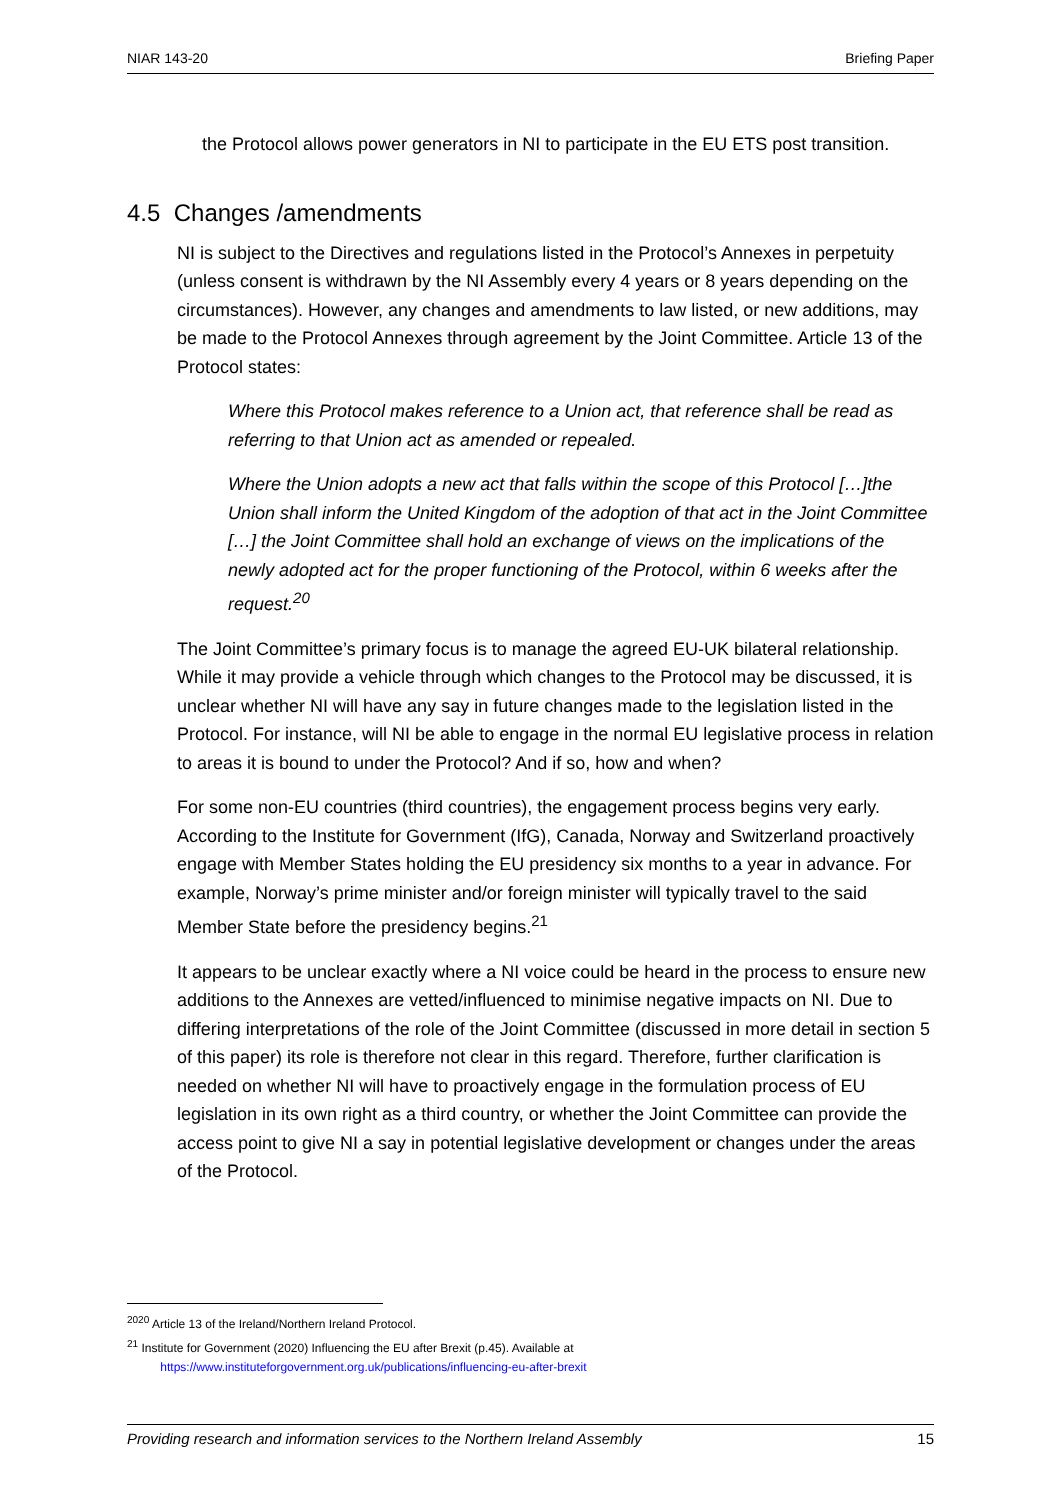NIAR 143-20 Briefing Paper
the Protocol allows power generators in NI to participate in the EU ETS post transition.
4.5 Changes /amendments
NI is subject to the Directives and regulations listed in the Protocol’s Annexes in perpetuity (unless consent is withdrawn by the NI Assembly every 4 years or 8 years depending on the circumstances). However, any changes and amendments to law listed, or new additions, may be made to the Protocol Annexes through agreement by the Joint Committee. Article 13 of the Protocol states:
Where this Protocol makes reference to a Union act, that reference shall be read as referring to that Union act as amended or repealed.
Where the Union adopts a new act that falls within the scope of this Protocol […]the Union shall inform the United Kingdom of the adoption of that act in the Joint Committee […] the Joint Committee shall hold an exchange of views on the implications of the newly adopted act for the proper functioning of the Protocol, within 6 weeks after the request.<sup>20</sup>
The Joint Committee’s primary focus is to manage the agreed EU-UK bilateral relationship. While it may provide a vehicle through which changes to the Protocol may be discussed, it is unclear whether NI will have any say in future changes made to the legislation listed in the Protocol. For instance, will NI be able to engage in the normal EU legislative process in relation to areas it is bound to under the Protocol? And if so, how and when?
For some non-EU countries (third countries), the engagement process begins very early. According to the Institute for Government (IfG), Canada, Norway and Switzerland proactively engage with Member States holding the EU presidency six months to a year in advance. For example, Norway’s prime minister and/or foreign minister will typically travel to the said Member State before the presidency begins.<sup>21</sup>
It appears to be unclear exactly where a NI voice could be heard in the process to ensure new additions to the Annexes are vetted/influenced to minimise negative impacts on NI. Due to differing interpretations of the role of the Joint Committee (discussed in more detail in section 5 of this paper) its role is therefore not clear in this regard. Therefore, further clarification is needed on whether NI will have to proactively engage in the formulation process of EU legislation in its own right as a third country, or whether the Joint Committee can provide the access point to give NI a say in potential legislative development or changes under the areas of the Protocol.
<sup>2020</sup> Article 13 of the Ireland/Northern Ireland Protocol.
<sup>21</sup> Institute for Government (2020) Influencing the EU after Brexit (p.45). Available at
https://www.instituteforgovernment.org.uk/publications/influencing-eu-after-brexit
Providing research and information services to the Northern Ireland Assembly 15